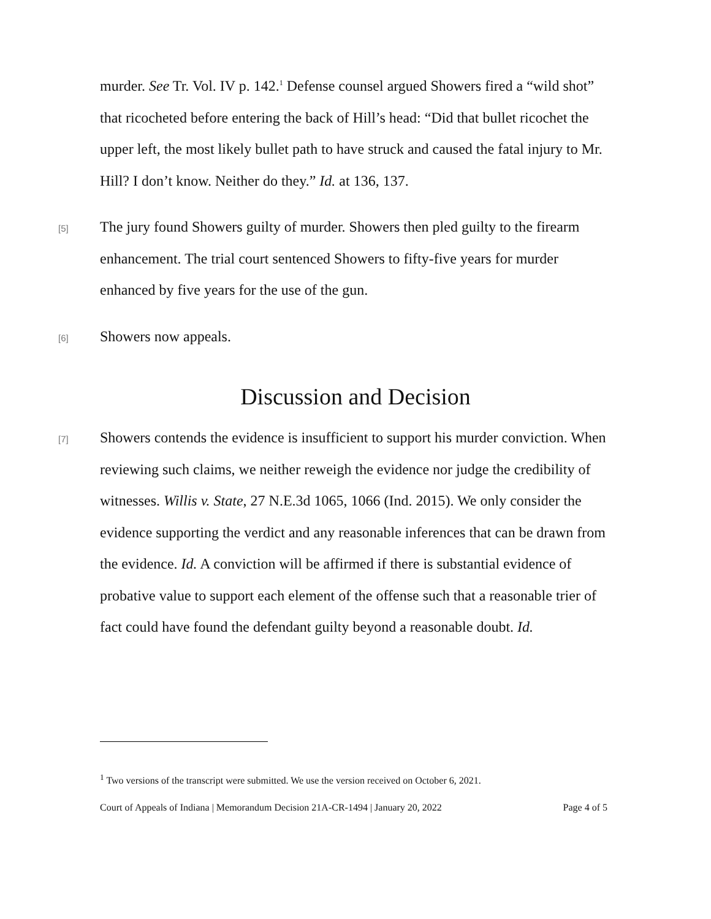murder. See Tr. Vol. IV p. 142.<sup>1</sup> Defense counsel argued Showers fired a “wild shot” that ricocheted before entering the back of Hill’s head: “Did that bullet ricochet the upper left, the most likely bullet path to have struck and caused the fatal injury to Mr. Hill? I don’t know. Neither do they.” Id. at 136, 137.
[5]
The jury found Showers guilty of murder. Showers then pled guilty to the firearm enhancement. The trial court sentenced Showers to fifty-five years for murder enhanced by five years for the use of the gun.
[6]
Showers now appeals.
Discussion and Decision
[7]
Showers contends the evidence is insufficient to support his murder conviction. When reviewing such claims, we neither reweigh the evidence nor judge the credibility of witnesses. Willis v. State, 27 N.E.3d 1065, 1066 (Ind. 2015). We only consider the evidence supporting the verdict and any reasonable inferences that can be drawn from the evidence. Id. A conviction will be affirmed if there is substantial evidence of probative value to support each element of the offense such that a reasonable trier of fact could have found the defendant guilty beyond a reasonable doubt. Id.
<sup>1</sup> Two versions of the transcript were submitted. We use the version received on October 6, 2021.
Court of Appeals of Indiana | Memorandum Decision 21A-CR-1494 | January 20, 2022 Page 4 of 5